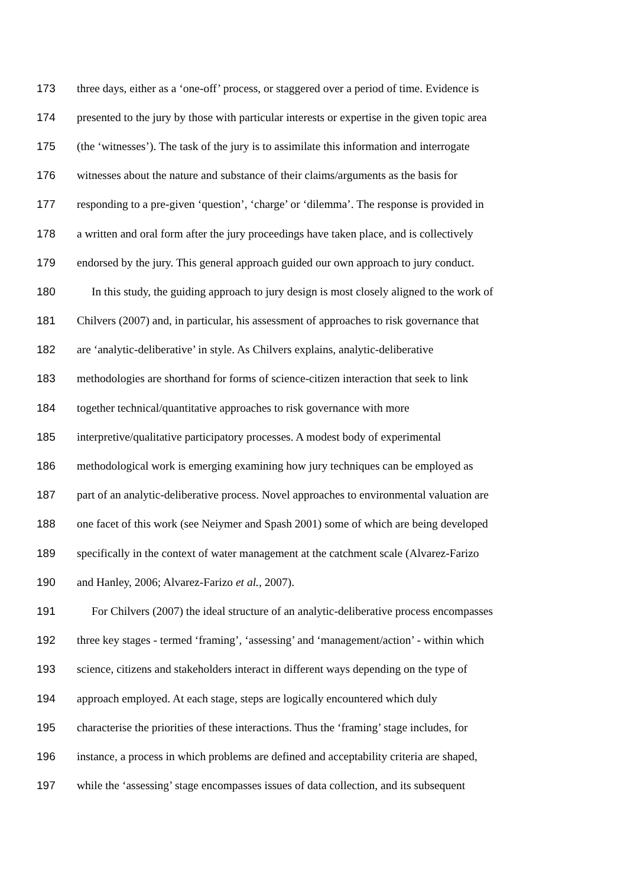173 three days, either as a ‘one-off’ process, or staggered over a period of time. Evidence is
174 presented to the jury by those with particular interests or expertise in the given topic area
175 (the ‘witnesses’). The task of the jury is to assimilate this information and interrogate
176 witnesses about the nature and substance of their claims/arguments as the basis for
177 responding to a pre-given ‘question’, ‘charge’ or ‘dilemma’. The response is provided in
178 a written and oral form after the jury proceedings have taken place, and is collectively
179 endorsed by the jury. This general approach guided our own approach to jury conduct.
180 In this study, the guiding approach to jury design is most closely aligned to the work of
181 Chilvers (2007) and, in particular, his assessment of approaches to risk governance that
182 are ‘analytic-deliberative’ in style. As Chilvers explains, analytic-deliberative
183 methodologies are shorthand for forms of science-citizen interaction that seek to link
184 together technical/quantitative approaches to risk governance with more
185 interpretive/qualitative participatory processes. A modest body of experimental
186 methodological work is emerging examining how jury techniques can be employed as
187 part of an analytic-deliberative process. Novel approaches to environmental valuation are
188 one facet of this work (see Neiymer and Spash 2001) some of which are being developed
189 specifically in the context of water management at the catchment scale (Alvarez-Farizo
190 and Hanley, 2006; Alvarez-Farizo et al., 2007).
191 For Chilvers (2007) the ideal structure of an analytic-deliberative process encompasses
192 three key stages - termed ‘framing’, ‘assessing’ and ‘management/action’ - within which
193 science, citizens and stakeholders interact in different ways depending on the type of
194 approach employed. At each stage, steps are logically encountered which duly
195 characterise the priorities of these interactions. Thus the ‘framing’ stage includes, for
196 instance, a process in which problems are defined and acceptability criteria are shaped,
197 while the ‘assessing’ stage encompasses issues of data collection, and its subsequent